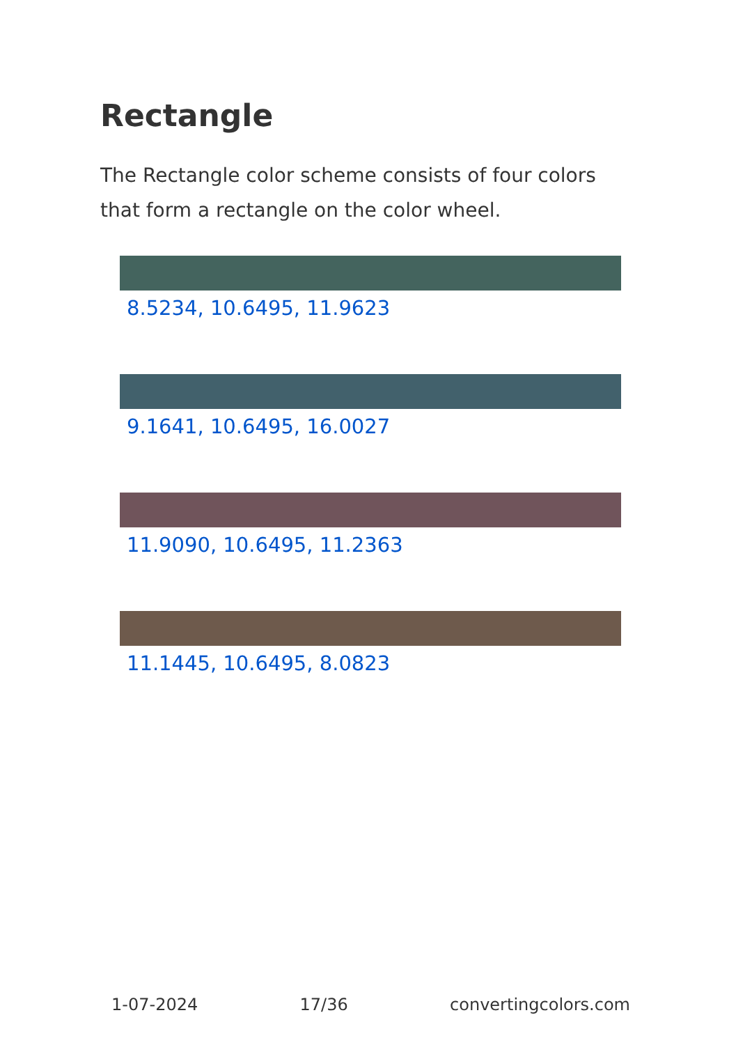Rectangle
The Rectangle color scheme consists of four colors that form a rectangle on the color wheel.
8.5234, 10.6495, 11.9623
9.1641, 10.6495, 16.0027
11.9090, 10.6495, 11.2363
11.1445, 10.6495, 8.0823
1-07-2024 17/36 convertingcolors.com